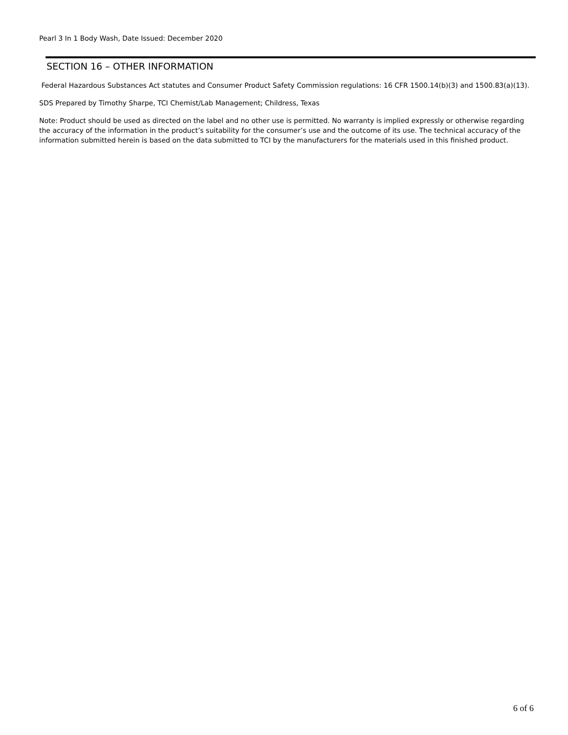Pearl 3 In 1 Body Wash, Date Issued: December 2020
SECTION 16 – OTHER INFORMATION
Federal Hazardous Substances Act statutes and Consumer Product Safety Commission regulations: 16 CFR 1500.14(b)(3) and 1500.83(a)(13).
SDS Prepared by Timothy Sharpe, TCI Chemist/Lab Management; Childress, Texas
Note: Product should be used as directed on the label and no other use is permitted. No warranty is implied expressly or otherwise regarding the accuracy of the information in the product’s suitability for the consumer’s use and the outcome of its use. The technical accuracy of the information submitted herein is based on the data submitted to TCI by the manufacturers for the materials used in this finished product.
6 of 6